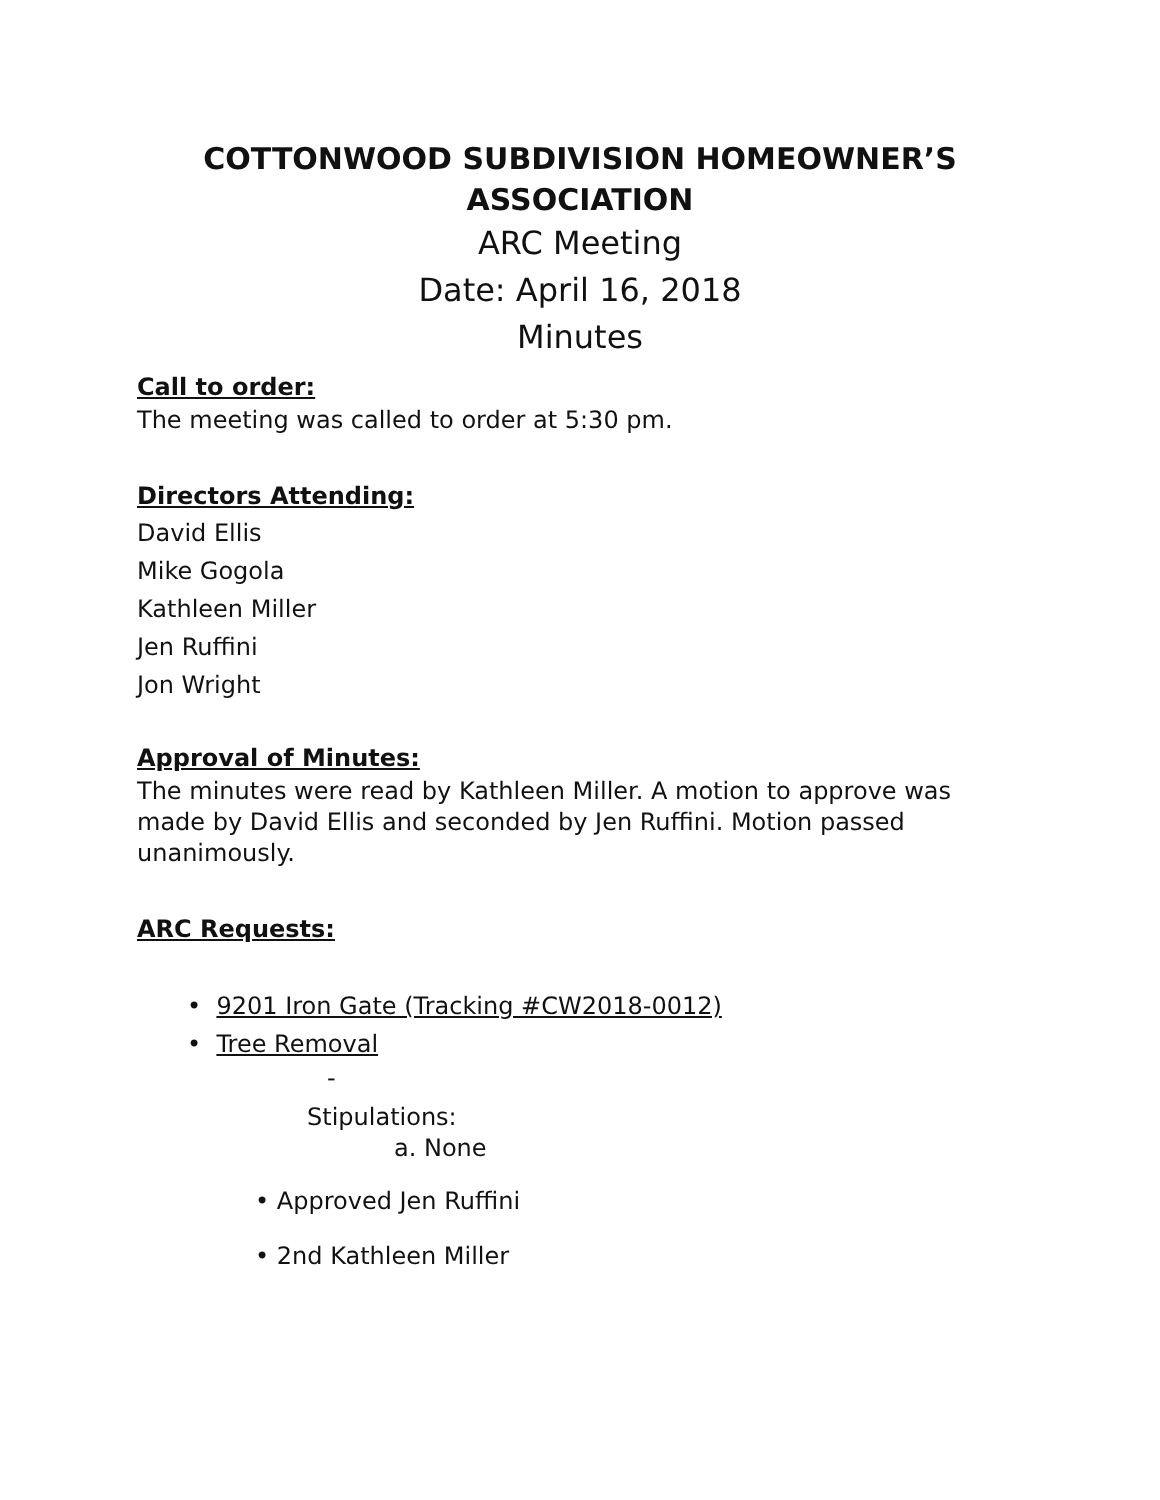COTTONWOOD SUBDIVISION HOMEOWNER’S ASSOCIATION
ARC Meeting
Date: April 16, 2018
Minutes
Call to order:
The meeting was called to order at 5:30 pm.
Directors Attending:
David Ellis
Mike Gogola
Kathleen Miller
Jen Ruffini
Jon Wright
Approval of Minutes:
The minutes were read by Kathleen Miller. A motion to approve was made by David Ellis and seconded by Jen Ruffini. Motion passed unanimously.
ARC Requests:
• 9201 Iron Gate (Tracking #CW2018-0012)
• Tree Removal
-
Stipulations:
a. None
• Approved Jen Ruffini
• 2nd Kathleen Miller